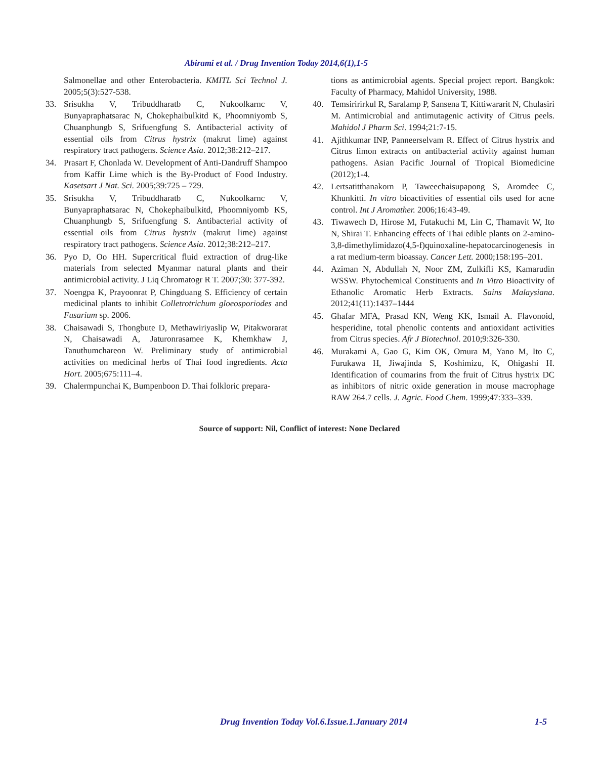Abirami et al. / Drug Invention Today 2014,6(1),1-5
Salmonellae and other Enterobacteria. KMITL Sci Technol J. 2005;5(3):527-538.
33. Srisukha V, Tribuddharatb C, Nukoolkarnc V, Bunyapraphatsarac N, Chokephaibulkitd K, Phoomniyomb S, Chuanphungb S, Srifuengfung S. Antibacterial activity of essential oils from Citrus hystrix (makrut lime) against respiratory tract pathogens. Science Asia. 2012;38:212–217.
34. Prasart F, Chonlada W. Development of Anti-Dandruff Shampoo from Kaffir Lime which is the By-Product of Food Industry. Kasetsart J Nat. Sci. 2005;39:725 – 729.
35. Srisukha V, Tribuddharatb C, Nukoolkarnc V, Bunyapraphatsarac N, Chokephaibulkitd, Phoomniyomb KS, Chuanphungb S, Srifuengfung S. Antibacterial activity of essential oils from Citrus hystrix (makrut lime) against respiratory tract pathogens. Science Asia. 2012;38:212–217.
36. Pyo D, Oo HH. Supercritical fluid extraction of drug-like materials from selected Myanmar natural plants and their antimicrobial activity. J Liq Chromatogr R T. 2007;30: 377-392.
37. Noengpa K, Prayoonrat P, Chingduang S. Efficiency of certain medicinal plants to inhibit Colletrotrichum gloeosporiodes and Fusarium sp. 2006.
38. Chaisawadi S, Thongbute D, Methawiriyaslip W, Pitakworarat N, Chaisawadi A, Jaturonrasamee K, Khemkhaw J, Tanuthumchareon W. Preliminary study of antimicrobial activities on medicinal herbs of Thai food ingredients. Acta Hort. 2005;675:111–4.
39. Chalermpunchai K, Bumpenboon D. Thai folkloric prepara-
tions as antimicrobial agents. Special project report. Bangkok: Faculty of Pharmacy, Mahidol University, 1988.
40. Temsiririrkul R, Saralamp P, Sansena T, Kittiwararit N, Chulasiri M. Antimicrobial and antimutagenic activity of Citrus peels. Mahidol J Pharm Sci. 1994;21:7-15.
41. Ajithkumar INP, Panneerselvam R. Effect of Citrus hystrix and Citrus limon extracts on antibacterial activity against human pathogens. Asian Pacific Journal of Tropical Biomedicine (2012);1-4.
42. Lertsatitthanakorn P, Taweechaisupapong S, Aromdee C, Khunkitti. In vitro bioactivities of essential oils used for acne control. Int J Aromather. 2006;16:43-49.
43. Tiwawech D, Hirose M, Futakuchi M, Lin C, Thamavit W, Ito N, Shirai T. Enhancing effects of Thai edible plants on 2-amino-3,8-dimethylimidazo(4,5-f)quinoxaline-hepatocarcinogenesis in a rat medium-term bioassay. Cancer Lett. 2000;158:195–201.
44. Aziman N, Abdullah N, Noor ZM, Zulkifli KS, Kamarudin WSSW. Phytochemical Constituents and In Vitro Bioactivity of Ethanolic Aromatic Herb Extracts. Sains Malaysiana. 2012;41(11):1437–1444
45. Ghafar MFA, Prasad KN, Weng KK, Ismail A. Flavonoid, hesperidine, total phenolic contents and antioxidant activities from Citrus species. Afr J Biotechnol. 2010;9:326-330.
46. Murakami A, Gao G, Kim OK, Omura M, Yano M, Ito C, Furukawa H, Jiwajinda S, Koshimizu, K, Ohigashi H. Identification of coumarins from the fruit of Citrus hystrix DC as inhibitors of nitric oxide generation in mouse macrophage RAW 264.7 cells. J. Agric. Food Chem. 1999;47:333–339.
Source of support: Nil, Conflict of interest: None Declared
Drug Invention Today Vol.6.Issue.1.January 2014
1-5